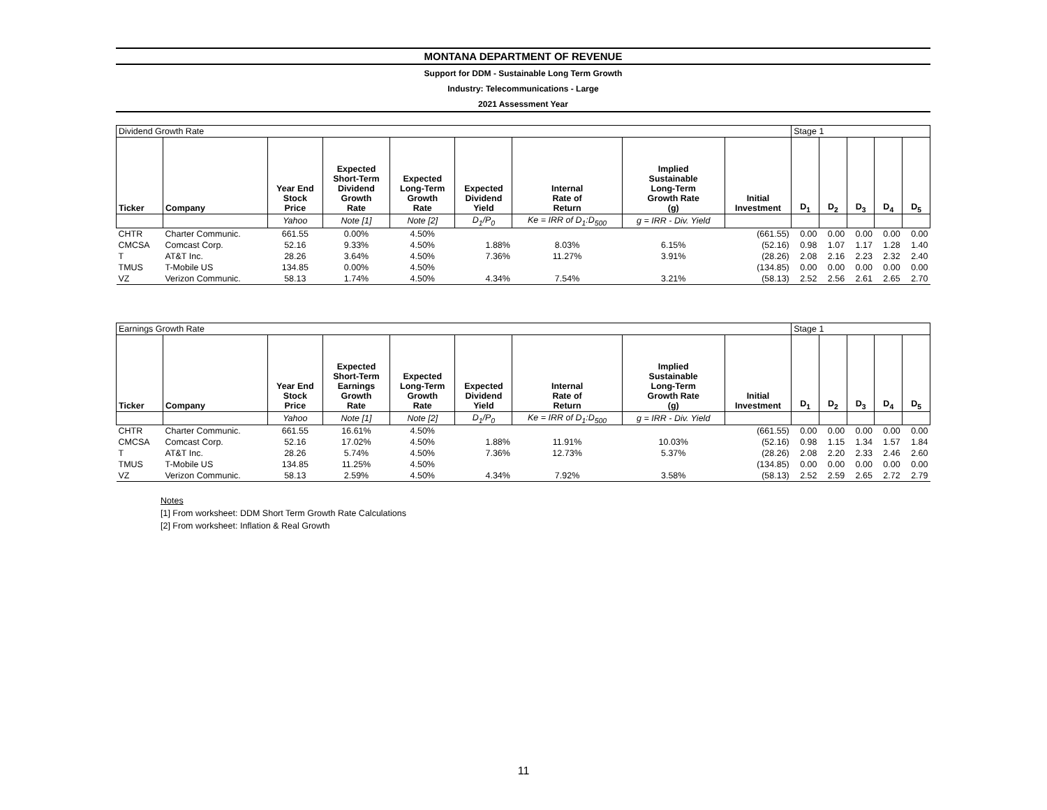MONTANA DEPARTMENT OF REVENUE
Support for DDM - Sustainable Long Term Growth
Industry: Telecommunications - Large
2021 Assessment Year
| Dividend Growth Rate | | | | | | | | | Stage 1 | | | | |
| Ticker | Company | Year End Stock Price | Expected Short-Term Dividend Growth Rate | Expected Long-Term Growth Rate | Expected Dividend Yield | Internal Rate of Return | Implied Sustainable Long-Term Growth Rate (g) | Initial Investment | D<sub>1</sub> | D<sub>2</sub> | D<sub>3</sub> | D<sub>4</sub> | D<sub>5</sub> |
| | | Yahoo | Note [1] | Note [2] | D<sub>1</sub>/P<sub>0</sub> | Ke = IRR of D<sub>1</sub>:D<sub>500</sub> | g = IRR - Div. Yield | | | | | | |
| CHTR | Charter Communic. | 661.55 | 0.00% | 4.50% | | | | (661.55) | 0.00 | 0.00 | 0.00 | 0.00 | 0.00 |
| CMCSA | Comcast Corp. | 52.16 | 9.33% | 4.50% | 1.88% | 8.03% | 6.15% | (52.16) | 0.98 | 1.07 | 1.17 | 1.28 | 1.40 |
| T | AT&T Inc. | 28.26 | 3.64% | 4.50% | 7.36% | 11.27% | 3.91% | (28.26) | 2.08 | 2.16 | 2.23 | 2.32 | 2.40 |
| TMUS | T-Mobile US | 134.85 | 0.00% | 4.50% | | | | (134.85) | 0.00 | 0.00 | 0.00 | 0.00 | 0.00 |
| VZ | Verizon Communic. | 58.13 | 1.74% | 4.50% | 4.34% | 7.54% | 3.21% | (58.13) | 2.52 | 2.56 | 2.61 | 2.65 | 2.70 |
| Earnings Growth Rate | | | | | | | | | Stage 1 | | | | |
| Ticker | Company | Year End Stock Price | Expected Short-Term Earnings Growth Rate | Expected Long-Term Growth Rate | Expected Dividend Yield | Internal Rate of Return | Implied Sustainable Long-Term Growth Rate (g) | Initial Investment | D<sub>1</sub> | D<sub>2</sub> | D<sub>3</sub> | D<sub>4</sub> | D<sub>5</sub> |
| | | Yahoo | Note [1] | Note [2] | D<sub>1</sub>/P<sub>0</sub> | Ke = IRR of D<sub>1</sub>:D<sub>500</sub> | g = IRR - Div. Yield | | | | | | |
| CHTR | Charter Communic. | 661.55 | 16.61% | 4.50% | | | | (661.55) | 0.00 | 0.00 | 0.00 | 0.00 | 0.00 |
| CMCSA | Comcast Corp. | 52.16 | 17.02% | 4.50% | 1.88% | 11.91% | 10.03% | (52.16) | 0.98 | 1.15 | 1.34 | 1.57 | 1.84 |
| T | AT&T Inc. | 28.26 | 5.74% | 4.50% | 7.36% | 12.73% | 5.37% | (28.26) | 2.08 | 2.20 | 2.33 | 2.46 | 2.60 |
| TMUS | T-Mobile US | 134.85 | 11.25% | 4.50% | | | | (134.85) | 0.00 | 0.00 | 0.00 | 0.00 | 0.00 |
| VZ | Verizon Communic. | 58.13 | 2.59% | 4.50% | 4.34% | 7.92% | 3.58% | (58.13) | 2.52 | 2.59 | 2.65 | 2.72 | 2.79 |
Notes
[1] From worksheet: DDM Short Term Growth Rate Calculations
[2] From worksheet: Inflation & Real Growth
11